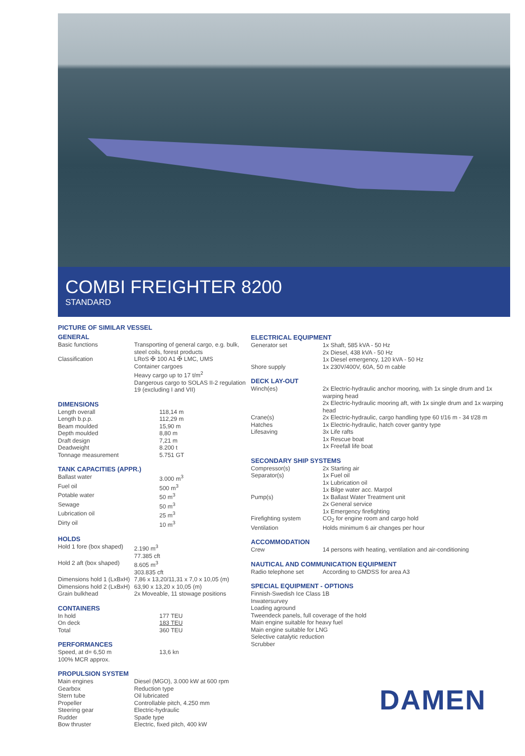COMBI FREIGHTER 8200
STANDARD
PICTURE OF SIMILAR VESSEL
GENERAL
| Basic functions | Transporting of general cargo, e.g. bulk, steel coils, forest products |
| Classification | LRoS ✠ 100 A1 ✠ LMC, UMS Container cargoes Heavy cargo up to 17 t/m<sup>2</sup> Dangerous cargo to SOLAS II-2 regulation 19 (excluding I and VII) |
DIMENSIONS
| Length overall | 118,14 m |
| Length b.p.p. | 112,29 m |
| Beam moulded | 15,90 m |
| Depth moulded | 8,80 m |
| Draft design | 7,21 m |
| Deadweight | 8.200 t |
| Tonnage measurement | 5.751 GT |
TANK CAPACITIES (APPR.)
| Ballast water | 3.000 m<sup>3</sup> |
| Fuel oil | 500 m<sup>3</sup> |
| Potable water | 50 m<sup>3</sup> |
| Sewage | 50 m<sup>3</sup> |
| Lubrication oil | 25 m<sup>3</sup> |
| Dirty oil | 10 m<sup>3</sup> |
HOLDS
| Hold 1 fore (box shaped) | 2.190 m<sup>3</sup> 77.385 cft |
| Hold 2 aft (box shaped) | 8.605 m<sup>3</sup> 303.835 cft |
| Dimensions hold 1 (LxBxH) | 7,86 x 13,20/11,31 x 7,0 x 10,05 (m) |
| Dimensions hold 2 (LxBxH) | 63,90 x 13,20 x 10,05 (m) |
| Grain bulkhead | 2x Moveable, 11 stowage positions |
CONTAINERS
| In hold | 177 TEU |
| On deck | 183 TEU |
| Total | 360 TEU |
PERFORMANCES
| Speed, at d= 6,50 m 100% MCR approx. | 13,6 kn |
PROPULSION SYSTEM
| Main engines | Diesel (MGO), 3.000 kW at 600 rpm |
| Gearbox | Reduction type |
| Stern tube | Oil lubricated |
| Propeller | Controllable pitch, 4.250 mm |
| Steering gear | Electric-hydraulic |
| Rudder | Spade type |
| Bow thruster | Electric, fixed pitch, 400 kW |
ELECTRICAL EQUIPMENT
| Generator set | 1x Shaft, 585 kVA - 50 Hz 2x Diesel, 438 kVA - 50 Hz 1x Diesel emergency, 120 kVA - 50 Hz |
| Shore supply | 1x 230V/400V, 60A, 50 m cable |
DECK LAY-OUT
| Winch(es) | 2x Electric-hydraulic anchor mooring, with 1x single drum and 1x warping head 2x Electric-hydraulic mooring aft, with 1x single drum and 1x warping head |
| Crane(s) | 2x Electric-hydraulic, cargo handling type 60 t/16 m - 34 t/28 m |
| Hatches | 1x Electric-hydraulic, hatch cover gantry type |
| Lifesaving | 3x Life rafts 1x Rescue boat 1x Freefall life boat |
SECONDARY SHIP SYSTEMS
| Compressor(s) | 2x Starting air |
| Separator(s) | 1x Fuel oil 1x Lubrication oil 1x Bilge water acc. Marpol |
| Pump(s) | 1x Ballast Water Treatment unit 2x General service 1x Emergency firefighting |
| Firefighting system | CO<sub>2</sub> for engine room and cargo hold |
| Ventilation | Holds minimum 6 air changes per hour |
ACCOMMODATION
| Crew | 14 persons with heating, ventilation and air-conditioning |
NAUTICAL AND COMMUNICATION EQUIPMENT
| Radio telephone set | According to GMDSS for area A3 |
SPECIAL EQUIPMENT - OPTIONS
Finnish-Swedish Ice Class 1B
Inwatersurvey
Loading aground
Tweendeck panels, full coverage of the hold
Main engine suitable for heavy fuel
Main engine suitable for LNG
Selective catalytic reduction
Scrubber
DAMEN